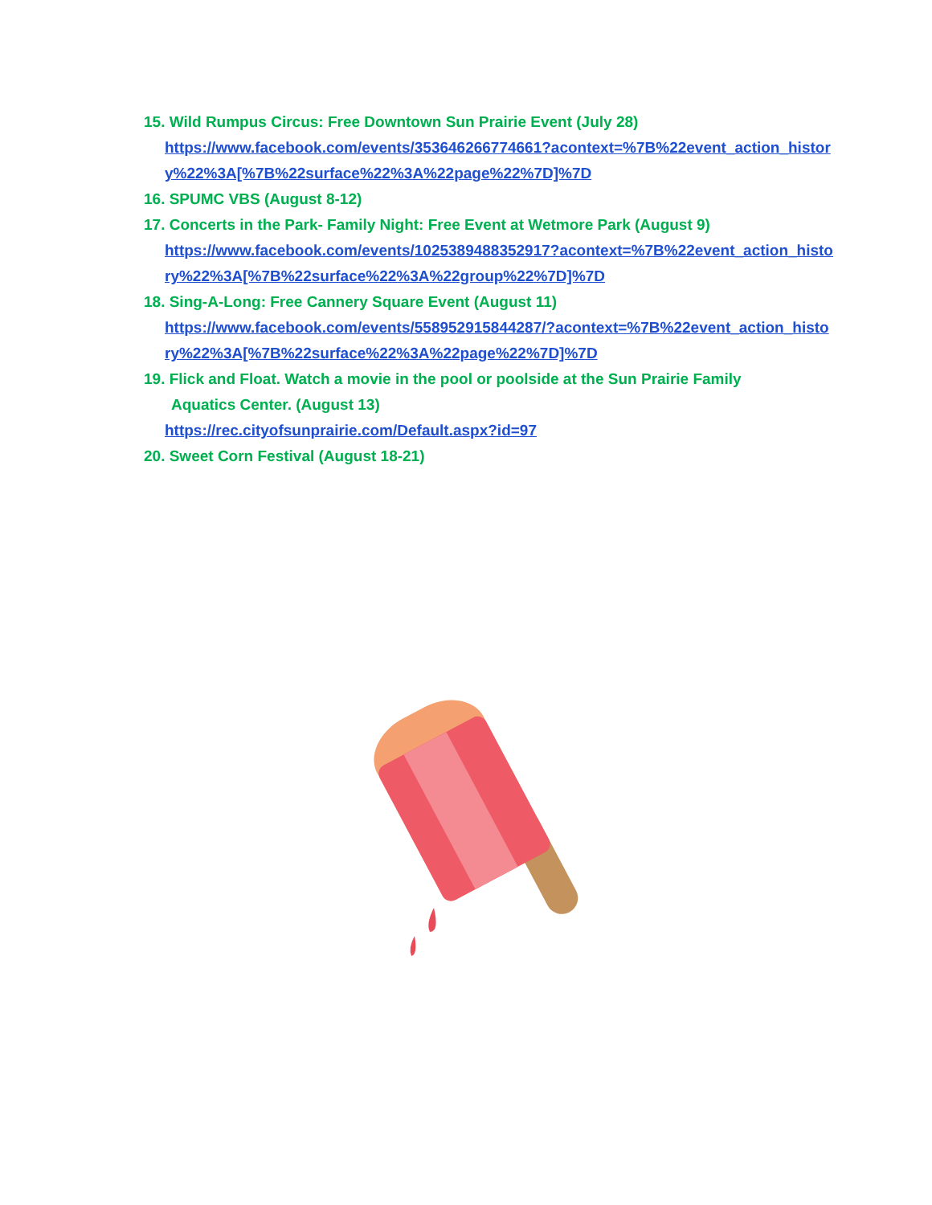15. Wild Rumpus Circus: Free Downtown Sun Prairie Event (July 28)
https://www.facebook.com/events/353646266774661?acontext=%7B%22event_action_history%22%3A[%7B%22surface%22%3A%22page%22%7D]%7D
16. SPUMC VBS (August 8-12)
17. Concerts in the Park- Family Night: Free Event at Wetmore Park (August 9)
https://www.facebook.com/events/1025389488352917?acontext=%7B%22event_action_history%22%3A[%7B%22surface%22%3A%22group%22%7D]%7D
18. Sing-A-Long: Free Cannery Square Event (August 11)
https://www.facebook.com/events/558952915844287/?acontext=%7B%22event_action_history%22%3A[%7B%22surface%22%3A%22page%22%7D]%7D
19. Flick and Float. Watch a movie in the pool or poolside at the Sun Prairie Family
Aquatics Center. (August 13)
https://rec.cityofsunprairie.com/Default.aspx?id=97
20. Sweet Corn Festival (August 18-21)